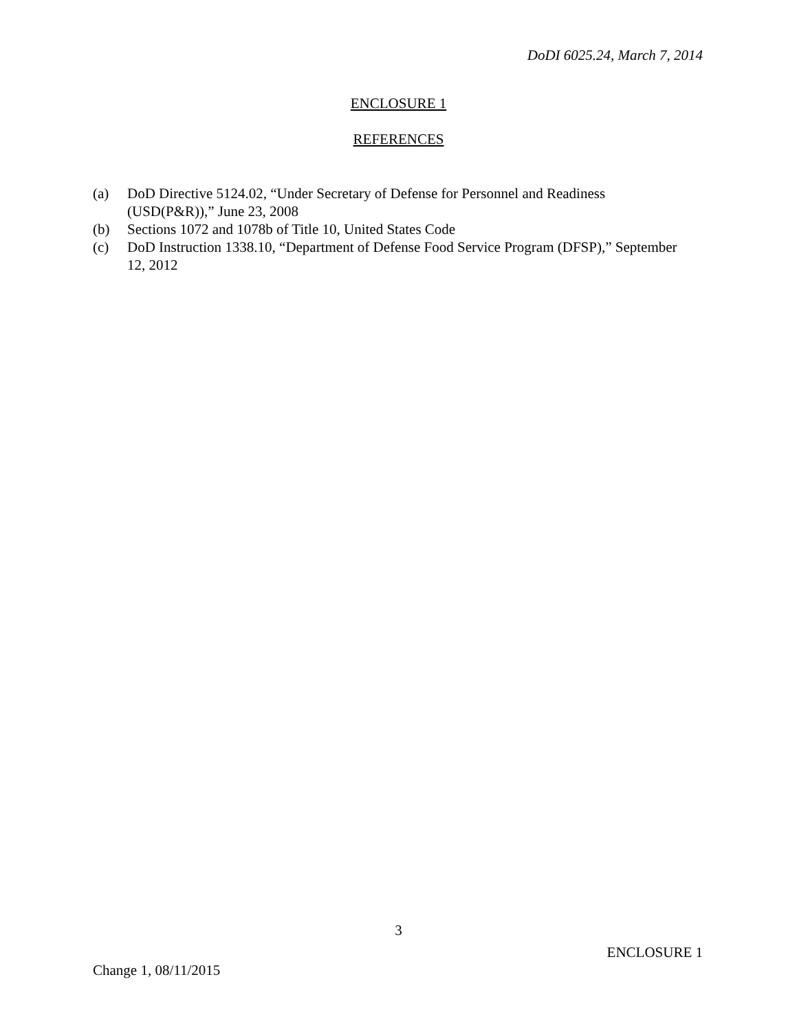DoDI 6025.24, March 7, 2014
ENCLOSURE 1
REFERENCES
(a) DoD Directive 5124.02, “Under Secretary of Defense for Personnel and Readiness (USD(P&R)),” June 23, 2008
(b) Sections 1072 and 1078b of Title 10, United States Code
(c) DoD Instruction 1338.10, “Department of Defense Food Service Program (DFSP),” September 12, 2012
3
ENCLOSURE 1
Change 1, 08/11/2015